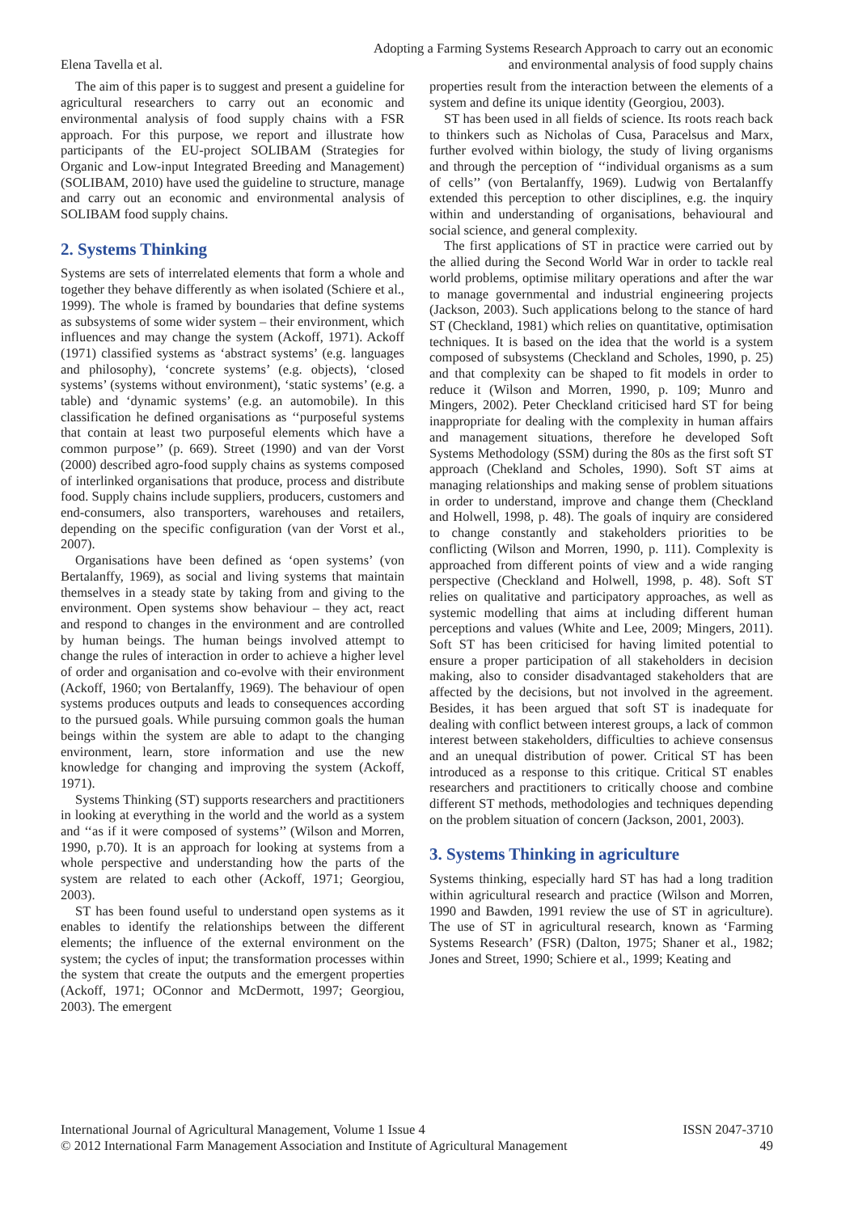Elena Tavella et al.
Adopting a Farming Systems Research Approach to carry out an economic
and environmental analysis of food supply chains
The aim of this paper is to suggest and present a guideline for agricultural researchers to carry out an economic and environmental analysis of food supply chains with a FSR approach. For this purpose, we report and illustrate how participants of the EU-project SOLIBAM (Strategies for Organic and Low-input Integrated Breeding and Management) (SOLIBAM, 2010) have used the guideline to structure, manage and carry out an economic and environmental analysis of SOLIBAM food supply chains.
2. Systems Thinking
Systems are sets of interrelated elements that form a whole and together they behave differently as when isolated (Schiere et al., 1999). The whole is framed by boundaries that define systems as subsystems of some wider system – their environment, which influences and may change the system (Ackoff, 1971). Ackoff (1971) classified systems as ‘abstract systems’ (e.g. languages and philosophy), ‘concrete systems’ (e.g. objects), ‘closed systems’ (systems without environment), ‘static systems’ (e.g. a table) and ‘dynamic systems’ (e.g. an automobile). In this classification he defined organisations as ‘‘purposeful systems that contain at least two purposeful elements which have a common purpose’’ (p. 669). Street (1990) and van der Vorst (2000) described agro-food supply chains as systems composed of interlinked organisations that produce, process and distribute food. Supply chains include suppliers, producers, customers and end-consumers, also transporters, warehouses and retailers, depending on the specific configuration (van der Vorst et al., 2007).
Organisations have been defined as ‘open systems’ (von Bertalanffy, 1969), as social and living systems that maintain themselves in a steady state by taking from and giving to the environment. Open systems show behaviour – they act, react and respond to changes in the environment and are controlled by human beings. The human beings involved attempt to change the rules of interaction in order to achieve a higher level of order and organisation and co-evolve with their environment (Ackoff, 1960; von Bertalanffy, 1969). The behaviour of open systems produces outputs and leads to consequences according to the pursued goals. While pursuing common goals the human beings within the system are able to adapt to the changing environment, learn, store information and use the new knowledge for changing and improving the system (Ackoff, 1971).
Systems Thinking (ST) supports researchers and practitioners in looking at everything in the world and the world as a system and ‘‘as if it were composed of systems’’ (Wilson and Morren, 1990, p.70). It is an approach for looking at systems from a whole perspective and understanding how the parts of the system are related to each other (Ackoff, 1971; Georgiou, 2003).
ST has been found useful to understand open systems as it enables to identify the relationships between the different elements; the influence of the external environment on the system; the cycles of input; the transformation processes within the system that create the outputs and the emergent properties (Ackoff, 1971; OConnor and McDermott, 1997; Georgiou, 2003). The emergent
properties result from the interaction between the elements of a system and define its unique identity (Georgiou, 2003).
ST has been used in all fields of science. Its roots reach back to thinkers such as Nicholas of Cusa, Paracelsus and Marx, further evolved within biology, the study of living organisms and through the perception of ‘‘individual organisms as a sum of cells’’ (von Bertalanffy, 1969). Ludwig von Bertalanffy extended this perception to other disciplines, e.g. the inquiry within and understanding of organisations, behavioural and social science, and general complexity.
The first applications of ST in practice were carried out by the allied during the Second World War in order to tackle real world problems, optimise military operations and after the war to manage governmental and industrial engineering projects (Jackson, 2003). Such applications belong to the stance of hard ST (Checkland, 1981) which relies on quantitative, optimisation techniques. It is based on the idea that the world is a system composed of subsystems (Checkland and Scholes, 1990, p. 25) and that complexity can be shaped to fit models in order to reduce it (Wilson and Morren, 1990, p. 109; Munro and Mingers, 2002). Peter Checkland criticised hard ST for being inappropriate for dealing with the complexity in human affairs and management situations, therefore he developed Soft Systems Methodology (SSM) during the 80s as the first soft ST approach (Chekland and Scholes, 1990). Soft ST aims at managing relationships and making sense of problem situations in order to understand, improve and change them (Checkland and Holwell, 1998, p. 48). The goals of inquiry are considered to change constantly and stakeholders priorities to be conflicting (Wilson and Morren, 1990, p. 111). Complexity is approached from different points of view and a wide ranging perspective (Checkland and Holwell, 1998, p. 48). Soft ST relies on qualitative and participatory approaches, as well as systemic modelling that aims at including different human perceptions and values (White and Lee, 2009; Mingers, 2011). Soft ST has been criticised for having limited potential to ensure a proper participation of all stakeholders in decision making, also to consider disadvantaged stakeholders that are affected by the decisions, but not involved in the agreement. Besides, it has been argued that soft ST is inadequate for dealing with conflict between interest groups, a lack of common interest between stakeholders, difficulties to achieve consensus and an unequal distribution of power. Critical ST has been introduced as a response to this critique. Critical ST enables researchers and practitioners to critically choose and combine different ST methods, methodologies and techniques depending on the problem situation of concern (Jackson, 2001, 2003).
3. Systems Thinking in agriculture
Systems thinking, especially hard ST has had a long tradition within agricultural research and practice (Wilson and Morren, 1990 and Bawden, 1991 review the use of ST in agriculture). The use of ST in agricultural research, known as ‘Farming Systems Research’ (FSR) (Dalton, 1975; Shaner et al., 1982; Jones and Street, 1990; Schiere et al., 1999; Keating and
International Journal of Agricultural Management, Volume 1 Issue 4
© 2012 International Farm Management Association and Institute of Agricultural Management
ISSN 2047-3710
49